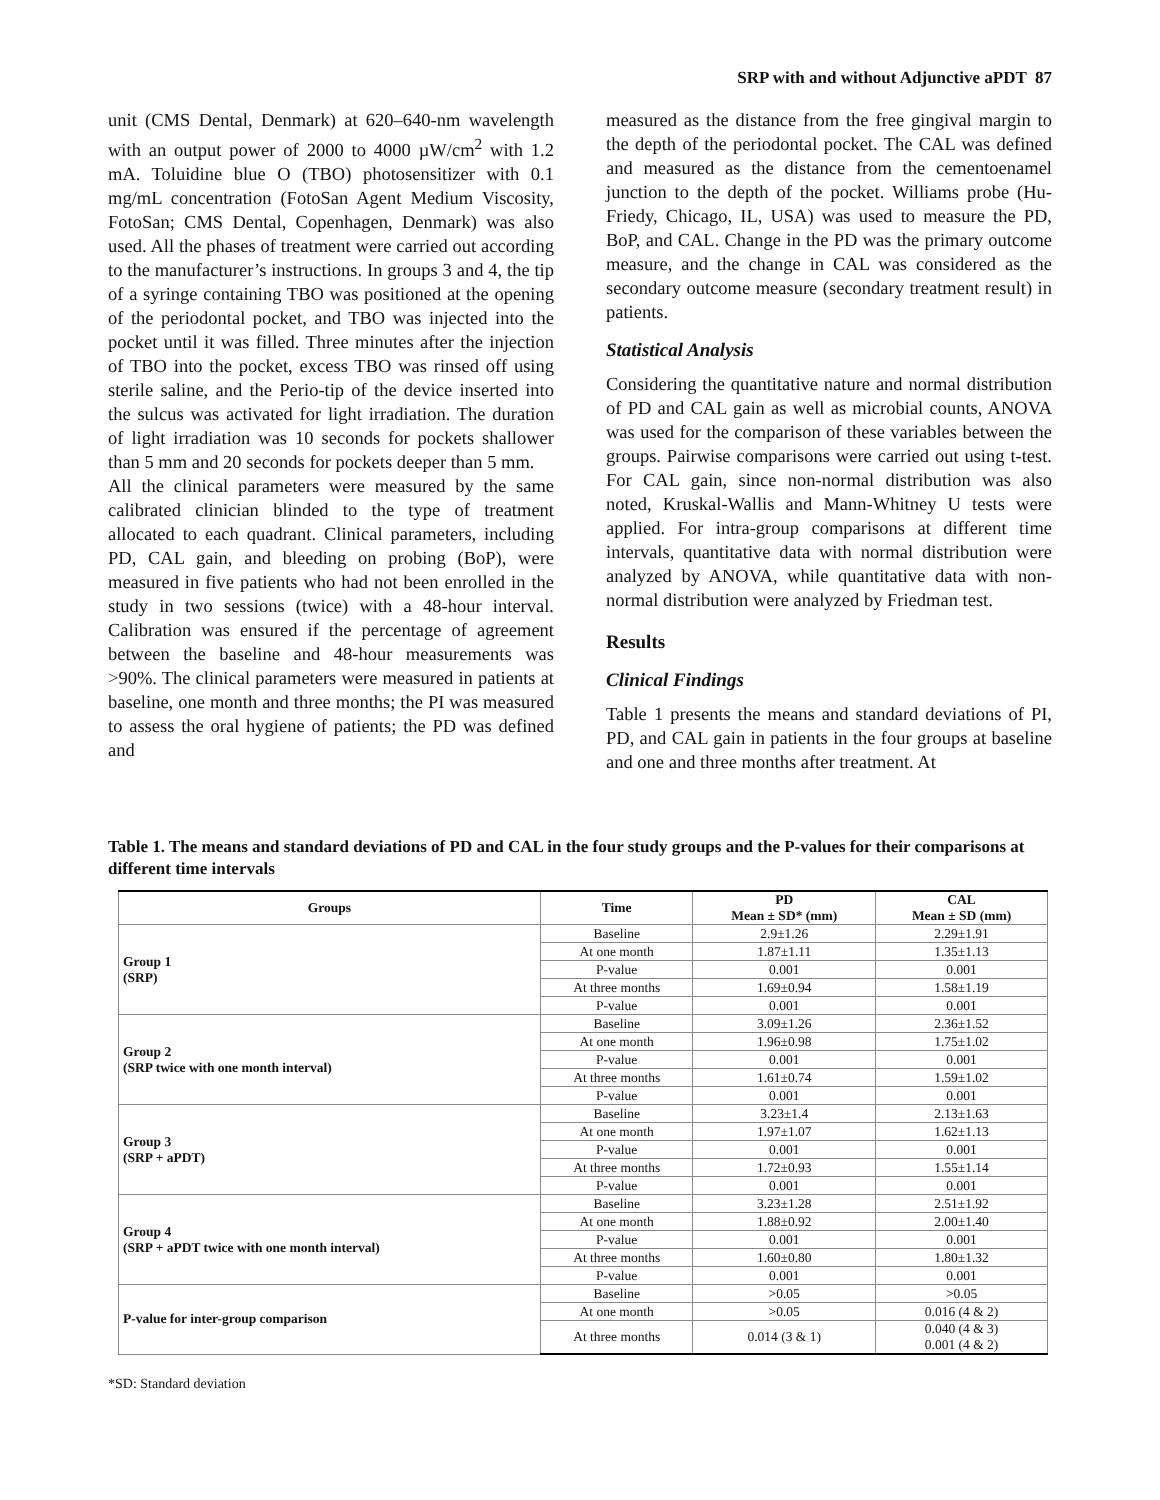SRP with and without Adjunctive aPDT 87
unit (CMS Dental, Denmark) at 620–640-nm wavelength with an output power of 2000 to 4000 µW/cm<sup>2</sup> with 1.2 mA. Toluidine blue O (TBO) photosensitizer with 0.1 mg/mL concentration (FotoSan Agent Medium Viscosity, FotoSan; CMS Dental, Copenhagen, Denmark) was also used. All the phases of treatment were carried out according to the manufacturer’s instructions. In groups 3 and 4, the tip of a syringe containing TBO was positioned at the opening of the periodontal pocket, and TBO was injected into the pocket until it was filled. Three minutes after the injection of TBO into the pocket, excess TBO was rinsed off using sterile saline, and the Perio-tip of the device inserted into the sulcus was activated for light irradiation. The duration of light irradiation was 10 seconds for pockets shallower than 5 mm and 20 seconds for pockets deeper than 5 mm.
All the clinical parameters were measured by the same calibrated clinician blinded to the type of treatment allocated to each quadrant. Clinical parameters, including PD, CAL gain, and bleeding on probing (BoP), were measured in five patients who had not been enrolled in the study in two sessions (twice) with a 48-hour interval. Calibration was ensured if the percentage of agreement between the baseline and 48-hour measurements was >90%. The clinical parameters were measured in patients at baseline, one month and three months; the PI was measured to assess the oral hygiene of patients; the PD was defined and
measured as the distance from the free gingival margin to the depth of the periodontal pocket. The CAL was defined and measured as the distance from the cementoenamel junction to the depth of the pocket. Williams probe (Hu-Friedy, Chicago, IL, USA) was used to measure the PD, BoP, and CAL. Change in the PD was the primary outcome measure, and the change in CAL was considered as the secondary outcome measure (secondary treatment result) in patients.
Statistical Analysis
Considering the quantitative nature and normal distribution of PD and CAL gain as well as microbial counts, ANOVA was used for the comparison of these variables between the groups. Pairwise comparisons were carried out using t-test. For CAL gain, since non-normal distribution was also noted, Kruskal-Wallis and Mann-Whitney U tests were applied. For intra-group comparisons at different time intervals, quantitative data with normal distribution were analyzed by ANOVA, while quantitative data with non-normal distribution were analyzed by Friedman test.
Results
Clinical Findings
Table 1 presents the means and standard deviations of PI, PD, and CAL gain in patients in the four groups at baseline and one and three months after treatment. At
Table 1. The means and standard deviations of PD and CAL in the four study groups and the P-values for their comparisons at different time intervals
| Groups | Time | PD Mean ± SD* (mm) | CAL Mean ± SD (mm) |
| --- | --- | --- | --- |
| Group 1 (SRP) | Baseline | 2.9±1.26 | 2.29±1.91 |
| | At one month | 1.87±1.11 | 1.35±1.13 |
| | P-value | 0.001 | 0.001 |
| | At three months | 1.69±0.94 | 1.58±1.19 |
| | P-value | 0.001 | 0.001 |
| Group 2 (SRP twice with one month interval) | Baseline | 3.09±1.26 | 2.36±1.52 |
| | At one month | 1.96±0.98 | 1.75±1.02 |
| | P-value | 0.001 | 0.001 |
| | At three months | 1.61±0.74 | 1.59±1.02 |
| | P-value | 0.001 | 0.001 |
| Group 3 (SRP + aPDT) | Baseline | 3.23±1.4 | 2.13±1.63 |
| | At one month | 1.97±1.07 | 1.62±1.13 |
| | P-value | 0.001 | 0.001 |
| | At three months | 1.72±0.93 | 1.55±1.14 |
| | P-value | 0.001 | 0.001 |
| Group 4 (SRP + aPDT twice with one month interval) | Baseline | 3.23±1.28 | 2.51±1.92 |
| | At one month | 1.88±0.92 | 2.00±1.40 |
| | P-value | 0.001 | 0.001 |
| | At three months | 1.60±0.80 | 1.80±1.32 |
| | P-value | 0.001 | 0.001 |
| P-value for inter-group comparison | Baseline | >0.05 | >0.05 |
| | At one month | >0.05 | 0.016 (4 & 2) |
| | At three months | 0.014 (3 & 1) | 0.040 (4 & 3) 0.001 (4 & 2) |
*SD: Standard deviation